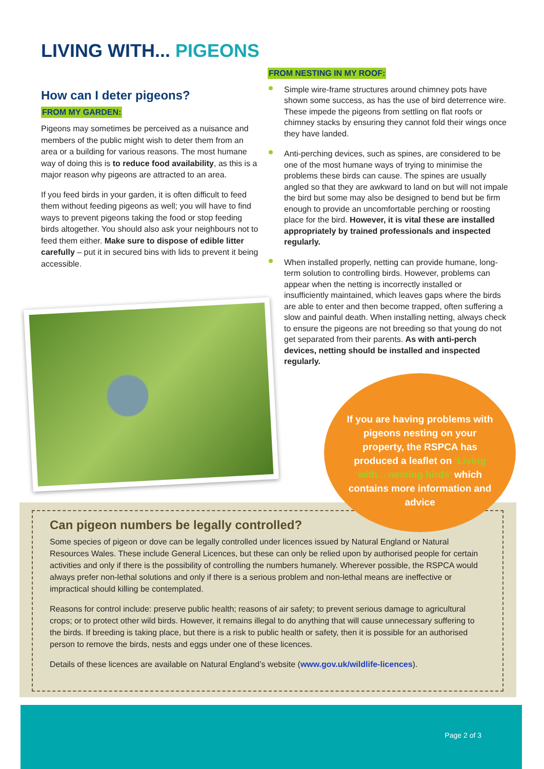LIVING WITH... PIGEONS
How can I deter pigeons?
FROM MY GARDEN:
Pigeons may sometimes be perceived as a nuisance and members of the public might wish to deter them from an area or a building for various reasons. The most humane way of doing this is to reduce food availability, as this is a major reason why pigeons are attracted to an area.
If you feed birds in your garden, it is often difficult to feed them without feeding pigeons as well; you will have to find ways to prevent pigeons taking the food or stop feeding birds altogether. You should also ask your neighbours not to feed them either. Make sure to dispose of edible litter carefully – put it in secured bins with lids to prevent it being accessible.
FROM NESTING IN MY ROOF:
Simple wire-frame structures around chimney pots have shown some success, as has the use of bird deterrence wire. These impede the pigeons from settling on flat roofs or chimney stacks by ensuring they cannot fold their wings once they have landed.
Anti-perching devices, such as spines, are considered to be one of the most humane ways of trying to minimise the problems these birds can cause. The spines are usually angled so that they are awkward to land on but will not impale the bird but some may also be designed to bend but be firm enough to provide an uncomfortable perching or roosting place for the bird. However, it is vital these are installed appropriately by trained professionals and inspected regularly.
When installed properly, netting can provide humane, long-term solution to controlling birds. However, problems can appear when the netting is incorrectly installed or insufficiently maintained, which leaves gaps where the birds are able to enter and then become trapped, often suffering a slow and painful death. When installing netting, always check to ensure the pigeons are not breeding so that young do not get separated from their parents. As with anti-perch devices, netting should be installed and inspected regularly.
If you are having problems with pigeons nesting on your property, the RSPCA has produced a leaflet on ‘Living with... nesting birds’ which contains more information and advice
Can pigeon numbers be legally controlled?
Some species of pigeon or dove can be legally controlled under licences issued by Natural England or Natural Resources Wales. These include General Licences, but these can only be relied upon by authorised people for certain activities and only if there is the possibility of controlling the numbers humanely. Wherever possible, the RSPCA would always prefer non-lethal solutions and only if there is a serious problem and non-lethal means are ineffective or impractical should killing be contemplated.
Reasons for control include: preserve public health; reasons of air safety; to prevent serious damage to agricultural crops; or to protect other wild birds. However, it remains illegal to do anything that will cause unnecessary suffering to the birds. If breeding is taking place, but there is a risk to public health or safety, then it is possible for an authorised person to remove the birds, nests and eggs under one of these licences.
Details of these licences are available on Natural England’s website (www.gov.uk/wildlife-licences).
Page 2 of 3